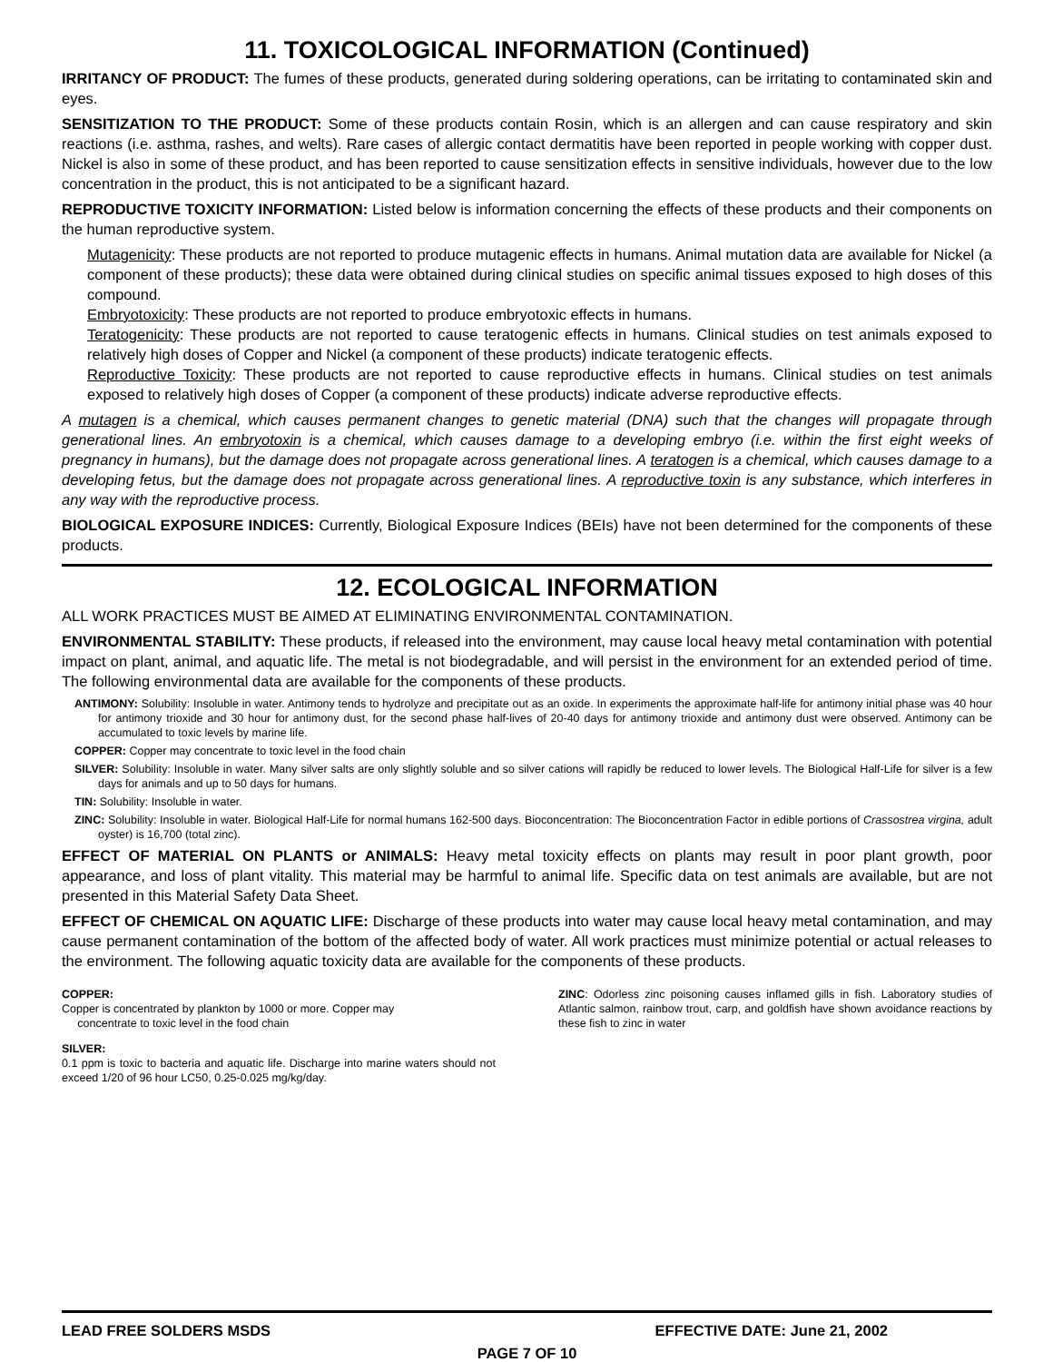11. TOXICOLOGICAL INFORMATION (Continued)
IRRITANCY OF PRODUCT: The fumes of these products, generated during soldering operations, can be irritating to contaminated skin and eyes.
SENSITIZATION TO THE PRODUCT: Some of these products contain Rosin, which is an allergen and can cause respiratory and skin reactions (i.e. asthma, rashes, and welts). Rare cases of allergic contact dermatitis have been reported in people working with copper dust. Nickel is also in some of these product, and has been reported to cause sensitization effects in sensitive individuals, however due to the low concentration in the product, this is not anticipated to be a significant hazard.
REPRODUCTIVE TOXICITY INFORMATION: Listed below is information concerning the effects of these products and their components on the human reproductive system.
Mutagenicity: These products are not reported to produce mutagenic effects in humans. Animal mutation data are available for Nickel (a component of these products); these data were obtained during clinical studies on specific animal tissues exposed to high doses of this compound.
Embryotoxicity: These products are not reported to produce embryotoxic effects in humans.
Teratogenicity: These products are not reported to cause teratogenic effects in humans. Clinical studies on test animals exposed to relatively high doses of Copper and Nickel (a component of these products) indicate teratogenic effects.
Reproductive Toxicity: These products are not reported to cause reproductive effects in humans. Clinical studies on test animals exposed to relatively high doses of Copper (a component of these products) indicate adverse reproductive effects.
A mutagen is a chemical, which causes permanent changes to genetic material (DNA) such that the changes will propagate through generational lines. An embryotoxin is a chemical, which causes damage to a developing embryo (i.e. within the first eight weeks of pregnancy in humans), but the damage does not propagate across generational lines. A teratogen is a chemical, which causes damage to a developing fetus, but the damage does not propagate across generational lines. A reproductive toxin is any substance, which interferes in any way with the reproductive process.
BIOLOGICAL EXPOSURE INDICES: Currently, Biological Exposure Indices (BEIs) have not been determined for the components of these products.
12. ECOLOGICAL INFORMATION
ALL WORK PRACTICES MUST BE AIMED AT ELIMINATING ENVIRONMENTAL CONTAMINATION.
ENVIRONMENTAL STABILITY: These products, if released into the environment, may cause local heavy metal contamination with potential impact on plant, animal, and aquatic life. The metal is not biodegradable, and will persist in the environment for an extended period of time. The following environmental data are available for the components of these products.
ANTIMONY: Solubility: Insoluble in water. Antimony tends to hydrolyze and precipitate out as an oxide. In experiments the approximate half-life for antimony initial phase was 40 hour for antimony trioxide and 30 hour for antimony dust, for the second phase half-lives of 20-40 days for antimony trioxide and antimony dust were observed. Antimony can be accumulated to toxic levels by marine life.
COPPER: Copper may concentrate to toxic level in the food chain
SILVER: Solubility: Insoluble in water. Many silver salts are only slightly soluble and so silver cations will rapidly be reduced to lower levels. The Biological Half-Life for silver is a few days for animals and up to 50 days for humans.
TIN: Solubility: Insoluble in water.
ZINC: Solubility: Insoluble in water. Biological Half-Life for normal humans 162-500 days. Bioconcentration: The Bioconcentration Factor in edible portions of Crassostrea virgina, adult oyster) is 16,700 (total zinc).
EFFECT OF MATERIAL ON PLANTS or ANIMALS: Heavy metal toxicity effects on plants may result in poor plant growth, poor appearance, and loss of plant vitality. This material may be harmful to animal life. Specific data on test animals are available, but are not presented in this Material Safety Data Sheet.
EFFECT OF CHEMICAL ON AQUATIC LIFE: Discharge of these products into water may cause local heavy metal contamination, and may cause permanent contamination of the bottom of the affected body of water. All work practices must minimize potential or actual releases to the environment. The following aquatic toxicity data are available for the components of these products.
COPPER:
Copper is concentrated by plankton by 1000 or more. Copper may
concentrate to toxic level in the food chain
SILVER:
0.1 ppm is toxic to bacteria and aquatic life. Discharge into marine waters should not exceed 1/20 of 96 hour LC50, 0.25-0.025 mg/kg/day.
ZINC: Odorless zinc poisoning causes inflamed gills in fish. Laboratory studies of Atlantic salmon, rainbow trout, carp, and goldfish have shown avoidance reactions by these fish to zinc in water
LEAD FREE SOLDERS MSDS EFFECTIVE DATE: June 21, 2002
PAGE 7 OF 10